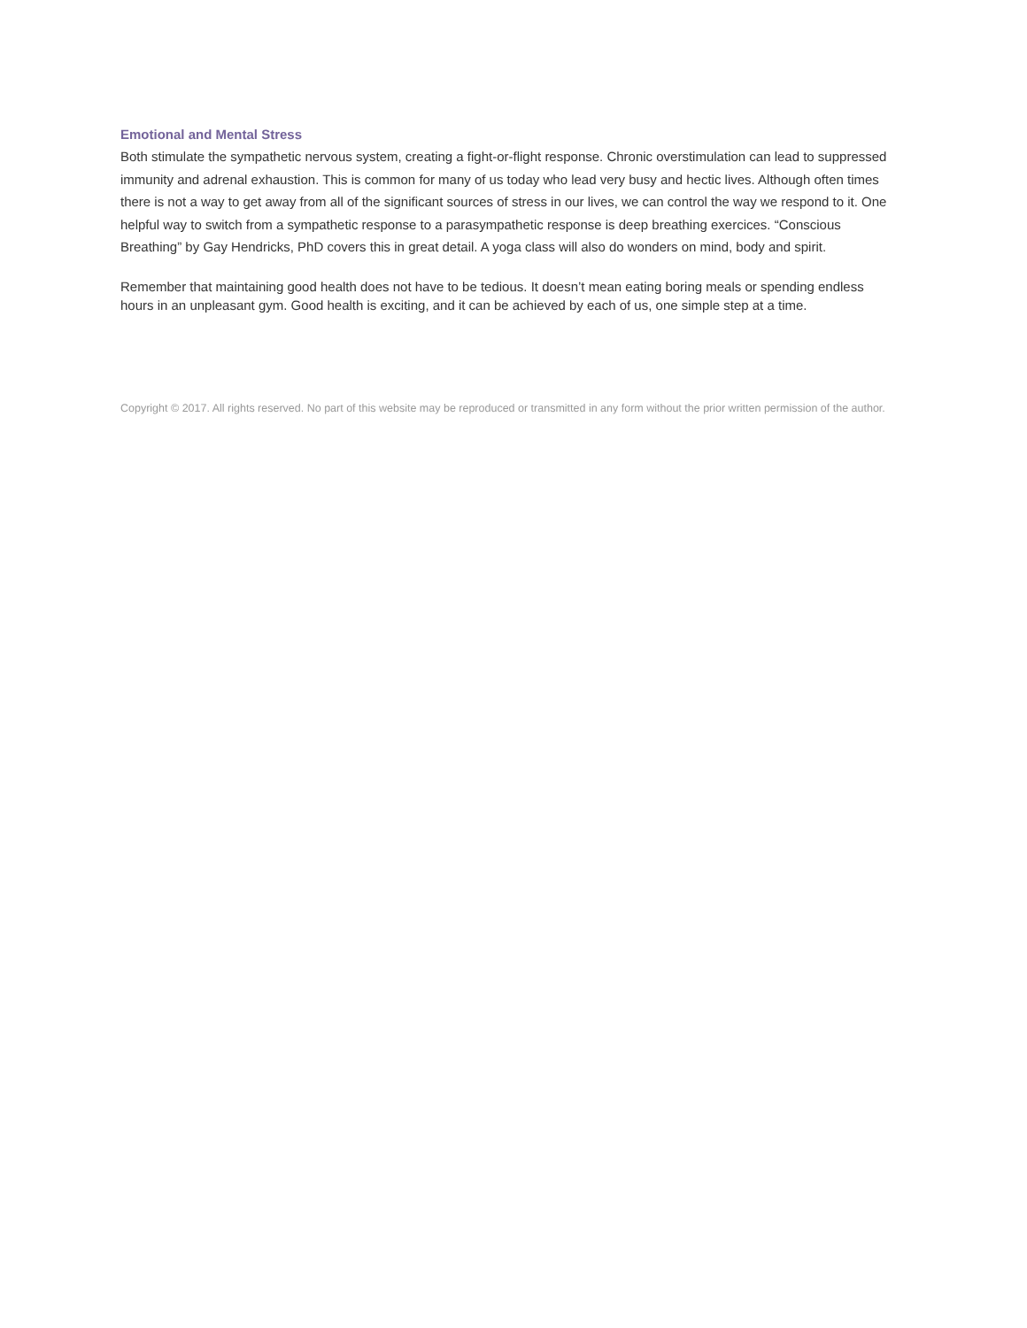Emotional and Mental Stress
Both stimulate the sympathetic nervous system, creating a fight-or-flight response. Chronic overstimulation can lead to suppressed immunity and adrenal exhaustion. This is common for many of us today who lead very busy and hectic lives. Although often times there is not a way to get away from all of the significant sources of stress in our lives, we can control the way we respond to it. One helpful way to switch from a sympathetic response to a parasympathetic response is deep breathing exercices. “Conscious Breathing” by Gay Hendricks, PhD covers this in great detail. A yoga class will also do wonders on mind, body and spirit.
Remember that maintaining good health does not have to be tedious. It doesn’t mean eating boring meals or spending endless hours in an unpleasant gym. Good health is exciting, and it can be achieved by each of us, one simple step at a time.
Copyright © 2017. All rights reserved. No part of this website may be reproduced or transmitted in any form without the prior written permission of the author.